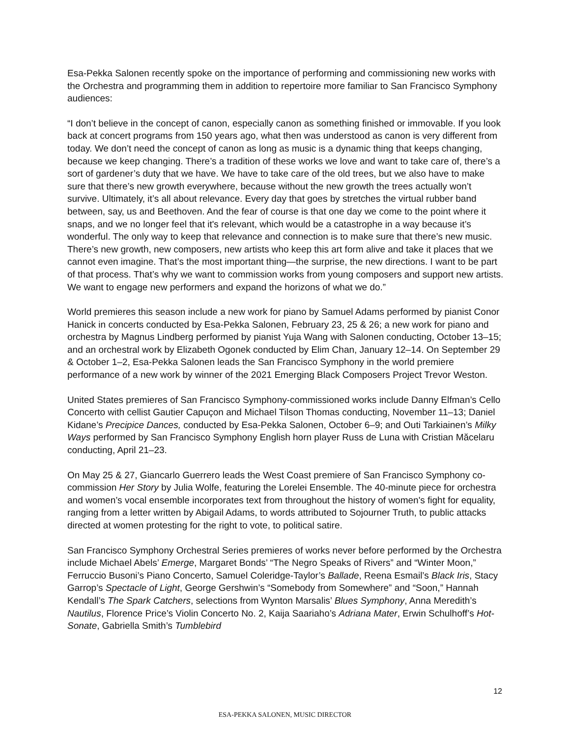Esa-Pekka Salonen recently spoke on the importance of performing and commissioning new works with the Orchestra and programming them in addition to repertoire more familiar to San Francisco Symphony audiences:
“I don’t believe in the concept of canon, especially canon as something finished or immovable. If you look back at concert programs from 150 years ago, what then was understood as canon is very different from today. We don’t need the concept of canon as long as music is a dynamic thing that keeps changing, because we keep changing. There’s a tradition of these works we love and want to take care of, there’s a sort of gardener’s duty that we have. We have to take care of the old trees, but we also have to make sure that there’s new growth everywhere, because without the new growth the trees actually won’t survive. Ultimately, it’s all about relevance. Every day that goes by stretches the virtual rubber band between, say, us and Beethoven. And the fear of course is that one day we come to the point where it snaps, and we no longer feel that it's relevant, which would be a catastrophe in a way because it’s wonderful. The only way to keep that relevance and connection is to make sure that there’s new music. There’s new growth, new composers, new artists who keep this art form alive and take it places that we cannot even imagine. That’s the most important thing—the surprise, the new directions. I want to be part of that process. That’s why we want to commission works from young composers and support new artists. We want to engage new performers and expand the horizons of what we do.”
World premieres this season include a new work for piano by Samuel Adams performed by pianist Conor Hanick in concerts conducted by Esa-Pekka Salonen, February 23, 25 & 26; a new work for piano and orchestra by Magnus Lindberg performed by pianist Yuja Wang with Salonen conducting, October 13–15; and an orchestral work by Elizabeth Ogonek conducted by Elim Chan, January 12–14. On September 29 & October 1–2, Esa-Pekka Salonen leads the San Francisco Symphony in the world premiere performance of a new work by winner of the 2021 Emerging Black Composers Project Trevor Weston.
United States premieres of San Francisco Symphony-commissioned works include Danny Elfman’s Cello Concerto with cellist Gautier Capuçon and Michael Tilson Thomas conducting, November 11–13; Daniel Kidane’s Precipice Dances, conducted by Esa-Pekka Salonen, October 6–9; and Outi Tarkiainen’s Milky Ways performed by San Francisco Symphony English horn player Russ de Luna with Cristian Măcelaru conducting, April 21–23.
On May 25 & 27, Giancarlo Guerrero leads the West Coast premiere of San Francisco Symphony co-commission Her Story by Julia Wolfe, featuring the Lorelei Ensemble. The 40-minute piece for orchestra and women’s vocal ensemble incorporates text from throughout the history of women's fight for equality, ranging from a letter written by Abigail Adams, to words attributed to Sojourner Truth, to public attacks directed at women protesting for the right to vote, to political satire.
San Francisco Symphony Orchestral Series premieres of works never before performed by the Orchestra include Michael Abels’ Emerge, Margaret Bonds’ “The Negro Speaks of Rivers” and “Winter Moon,” Ferruccio Busoni’s Piano Concerto, Samuel Coleridge-Taylor’s Ballade, Reena Esmail’s Black Iris, Stacy Garrop’s Spectacle of Light, George Gershwin’s “Somebody from Somewhere” and “Soon,” Hannah Kendall’s The Spark Catchers, selections from Wynton Marsalis’ Blues Symphony, Anna Meredith’s Nautilus, Florence Price’s Violin Concerto No. 2, Kaija Saariaho’s Adriana Mater, Erwin Schulhoff’s Hot-Sonate, Gabriella Smith’s Tumblebird
12
ESA-PEKKA SALONEN, MUSIC DIRECTOR